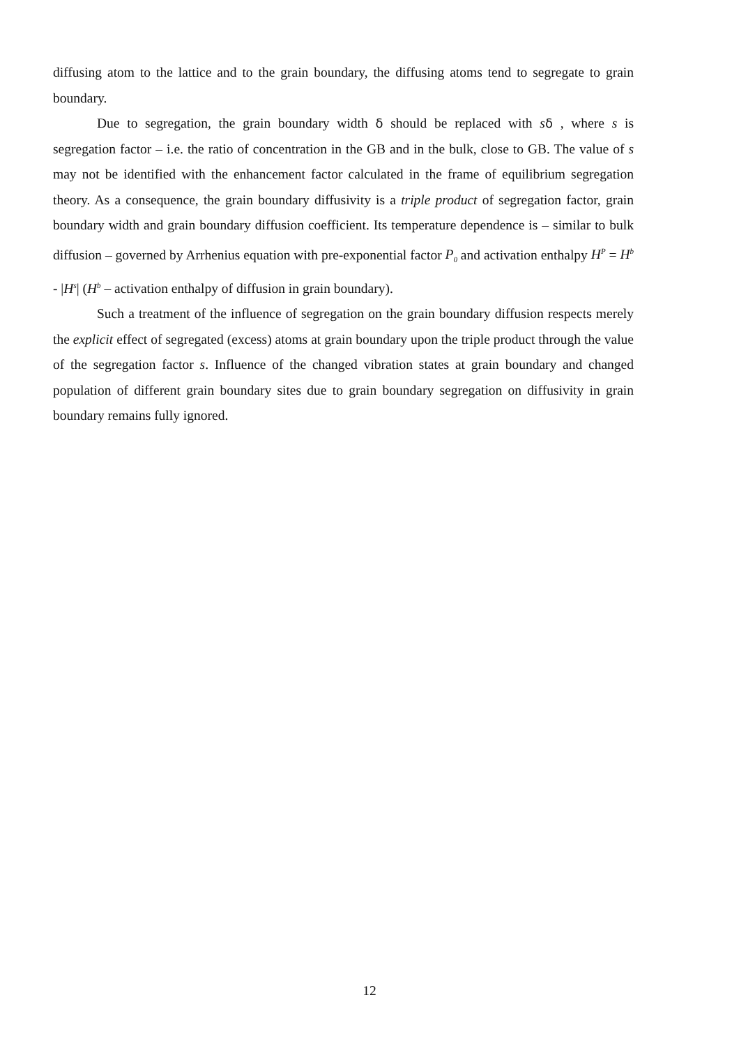diffusing atom to the lattice and to the grain boundary, the diffusing atoms tend to segregate to grain boundary.
Due to segregation, the grain boundary width δ should be replaced with sδ , where s is segregation factor – i.e. the ratio of concentration in the GB and in the bulk, close to GB. The value of s may not be identified with the enhancement factor calculated in the frame of equilibrium segregation theory. As a consequence, the grain boundary diffusivity is a triple product of segregation factor, grain boundary width and grain boundary diffusion coefficient. Its temperature dependence is – similar to bulk diffusion – governed by Arrhenius equation with pre-exponential factor P<sub>0</sub> and activation enthalpy H<sup>P</sup> = H<sup>b</sup> - |H<sup>s</sup>| (H<sup>b</sup> – activation enthalpy of diffusion in grain boundary).
Such a treatment of the influence of segregation on the grain boundary diffusion respects merely the explicit effect of segregated (excess) atoms at grain boundary upon the triple product through the value of the segregation factor s. Influence of the changed vibration states at grain boundary and changed population of different grain boundary sites due to grain boundary segregation on diffusivity in grain boundary remains fully ignored.
12